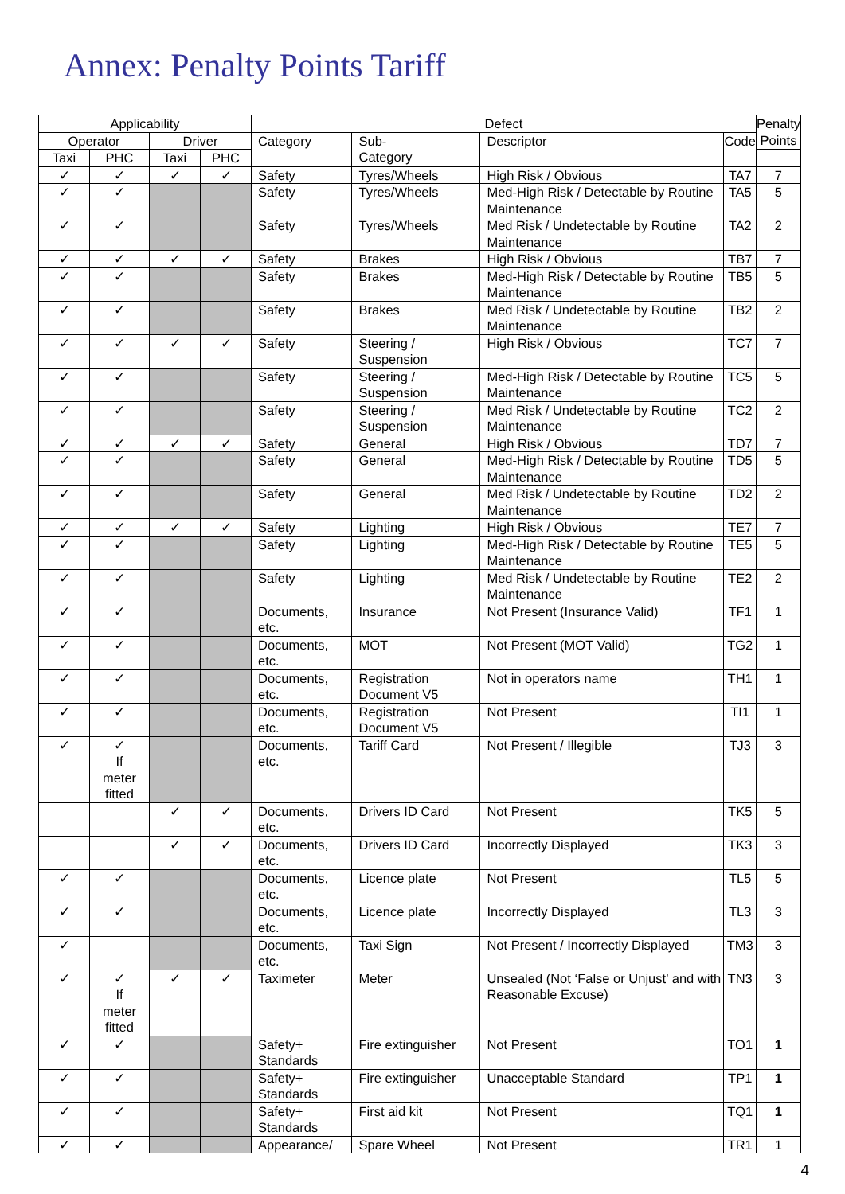Annex: Penalty Points Tariff
| Applicability | | | | Defect | | | | Penalty Points |
| --- | --- | --- | --- | --- | --- | --- | --- | --- |
| Operator | | Driver | | Category | Sub- Category | Descriptor | Code | |
| Taxi | PHC | Taxi | PHC | | | | | |
| ✓ | ✓ | ✓ | ✓ | Safety | Tyres/Wheels | High Risk / Obvious | TA7 | 7 |
| ✓ | ✓ | | | Safety | Tyres/Wheels | Med-High Risk / Detectable by Routine Maintenance | TA5 | 5 |
| ✓ | ✓ | | | Safety | Tyres/Wheels | Med Risk / Undetectable by Routine Maintenance | TA2 | 2 |
| ✓ | ✓ | ✓ | ✓ | Safety | Brakes | High Risk / Obvious | TB7 | 7 |
| ✓ | ✓ | | | Safety | Brakes | Med-High Risk / Detectable by Routine Maintenance | TB5 | 5 |
| ✓ | ✓ | | | Safety | Brakes | Med Risk / Undetectable by Routine Maintenance | TB2 | 2 |
| ✓ | ✓ | ✓ | ✓ | Safety | Steering / Suspension | High Risk / Obvious | TC7 | 7 |
| ✓ | ✓ | | | Safety | Steering / Suspension | Med-High Risk / Detectable by Routine Maintenance | TC5 | 5 |
| ✓ | ✓ | | | Safety | Steering / Suspension | Med Risk / Undetectable by Routine Maintenance | TC2 | 2 |
| ✓ | ✓ | ✓ | ✓ | Safety | General | High Risk / Obvious | TD7 | 7 |
| ✓ | ✓ | | | Safety | General | Med-High Risk / Detectable by Routine Maintenance | TD5 | 5 |
| ✓ | ✓ | | | Safety | General | Med Risk / Undetectable by Routine Maintenance | TD2 | 2 |
| ✓ | ✓ | ✓ | ✓ | Safety | Lighting | High Risk / Obvious | TE7 | 7 |
| ✓ | ✓ | | | Safety | Lighting | Med-High Risk / Detectable by Routine Maintenance | TE5 | 5 |
| ✓ | ✓ | | | Safety | Lighting | Med Risk / Undetectable by Routine Maintenance | TE2 | 2 |
| ✓ | ✓ | | | Documents, etc. | Insurance | Not Present (Insurance Valid) | TF1 | 1 |
| ✓ | ✓ | | | Documents, etc. | MOT | Not Present (MOT Valid) | TG2 | 1 |
| ✓ | ✓ | | | Documents, etc. | Registration Document V5 | Not in operators name | TH1 | 1 |
| ✓ | ✓ | | | Documents, etc. | Registration Document V5 | Not Present | TI1 | 1 |
| ✓ | ✓ If meter fitted | | | Documents, etc. | Tariff Card | Not Present / Illegible | TJ3 | 3 |
| | | ✓ | ✓ | Documents, etc. | Drivers ID Card | Not Present | TK5 | 5 |
| | | ✓ | ✓ | Documents, etc. | Drivers ID Card | Incorrectly Displayed | TK3 | 3 |
| ✓ | ✓ | | | Documents, etc. | Licence plate | Not Present | TL5 | 5 |
| ✓ | ✓ | | | Documents, etc. | Licence plate | Incorrectly Displayed | TL3 | 3 |
| ✓ | | | | Documents, etc. | Taxi Sign | Not Present / Incorrectly Displayed | TM3 | 3 |
| ✓ | ✓ If meter fitted | ✓ | ✓ | Taximeter | Meter | Unsealed (Not ‘False or Unjust’ and with Reasonable Excuse) | TN3 | 3 |
| ✓ | ✓ | | | Safety+ Standards | Fire extinguisher | Not Present | TO1 | 1 |
| ✓ | ✓ | | | Safety+ Standards | Fire extinguisher | Unacceptable Standard | TP1 | 1 |
| ✓ | ✓ | | | Safety+ Standards | First aid kit | Not Present | TQ1 | 1 |
| ✓ | ✓ | | | Appearance/ | Spare Wheel | Not Present | TR1 | 1 |
4